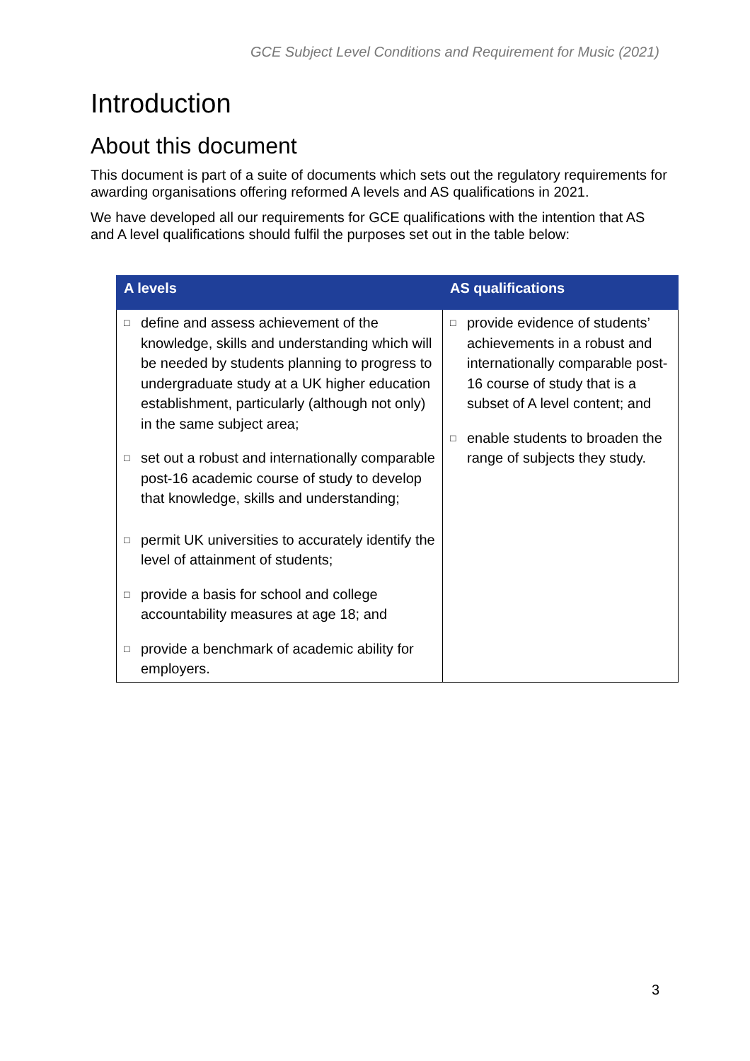GCE Subject Level Conditions and Requirement for Music (2021)
Introduction
About this document
This document is part of a suite of documents which sets out the regulatory requirements for awarding organisations offering reformed A levels and AS qualifications in 2021.
We have developed all our requirements for GCE qualifications with the intention that AS and A level qualifications should fulfil the purposes set out in the table below:
| A levels | AS qualifications |
| --- | --- |
| □ define and assess achievement of the knowledge, skills and understanding which will be needed by students planning to progress to undergraduate study at a UK higher education establishment, particularly (although not only) in the same subject area; □ set out a robust and internationally comparable post-16 academic course of study to develop that knowledge, skills and understanding; □ permit UK universities to accurately identify the level of attainment of students; □ provide a basis for school and college accountability measures at age 18; and □ provide a benchmark of academic ability for employers. | □ provide evidence of students’ achievements in a robust and internationally comparable post-16 course of study that is a subset of A level content; and □ enable students to broaden the range of subjects they study. |
3